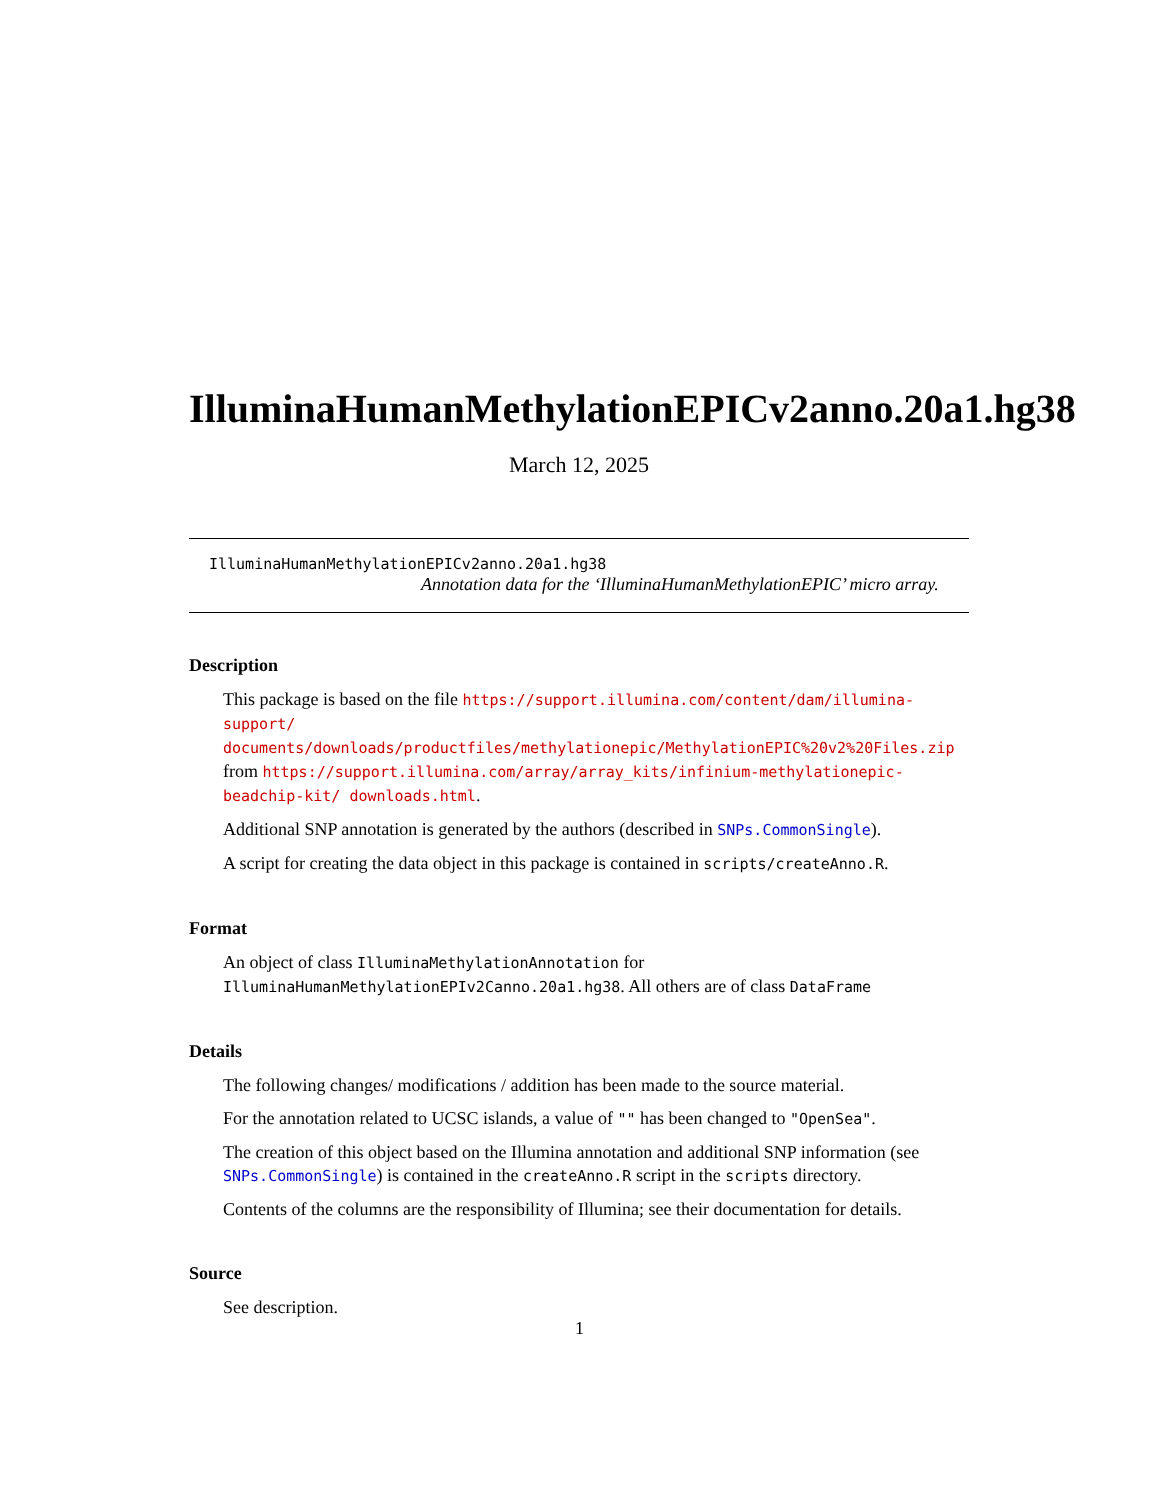IlluminaHumanMethylationEPICv2anno.20a1.hg38
March 12, 2025
IlluminaHumanMethylationEPICv2anno.20a1.hg38
Annotation data for the ‘IlluminaHumanMethylationEPIC’ micro array.
Description
This package is based on the file https://support.illumina.com/content/dam/illumina-support/ documents/downloads/productfiles/methylationepic/MethylationEPIC%20v2%20Files.zip from https://support.illumina.com/array/array_kits/infinium-methylationepic-beadchip-kit/ downloads.html.
Additional SNP annotation is generated by the authors (described in SNPs.CommonSingle).
A script for creating the data object in this package is contained in scripts/createAnno.R.
Format
An object of class IlluminaMethylationAnnotation for IlluminaHumanMethylationEPIv2Canno.20a1.hg38. All others are of class DataFrame
Details
The following changes/ modifications / addition has been made to the source material.
For the annotation related to UCSC islands, a value of "" has been changed to "OpenSea".
The creation of this object based on the Illumina annotation and additional SNP information (see SNPs.CommonSingle) is contained in the createAnno.R script in the scripts directory.
Contents of the columns are the responsibility of Illumina; see their documentation for details.
Source
See description.
1